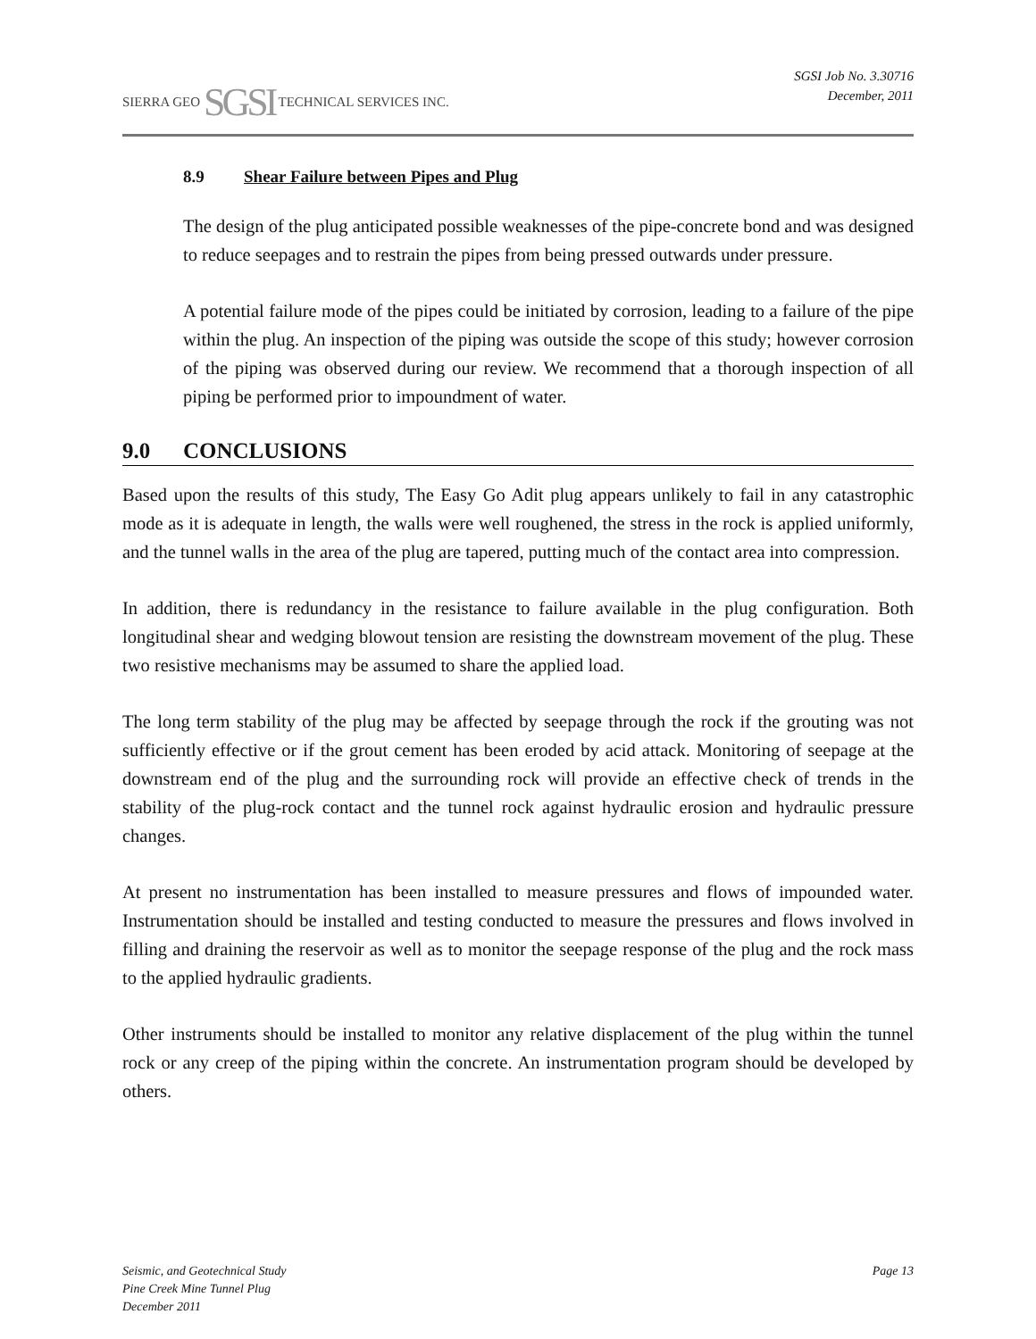SIERRA GEO SGSI TECHNICAL SERVICES INC.
SGSI Job No. 3.30716
December, 2011
8.9 Shear Failure between Pipes and Plug
The design of the plug anticipated possible weaknesses of the pipe-concrete bond and was designed to reduce seepages and to restrain the pipes from being pressed outwards under pressure.
A potential failure mode of the pipes could be initiated by corrosion, leading to a failure of the pipe within the plug. An inspection of the piping was outside the scope of this study; however corrosion of the piping was observed during our review. We recommend that a thorough inspection of all piping be performed prior to impoundment of water.
9.0 CONCLUSIONS
Based upon the results of this study, The Easy Go Adit plug appears unlikely to fail in any catastrophic mode as it is adequate in length, the walls were well roughened, the stress in the rock is applied uniformly, and the tunnel walls in the area of the plug are tapered, putting much of the contact area into compression.
In addition, there is redundancy in the resistance to failure available in the plug configuration. Both longitudinal shear and wedging blowout tension are resisting the downstream movement of the plug. These two resistive mechanisms may be assumed to share the applied load.
The long term stability of the plug may be affected by seepage through the rock if the grouting was not sufficiently effective or if the grout cement has been eroded by acid attack. Monitoring of seepage at the downstream end of the plug and the surrounding rock will provide an effective check of trends in the stability of the plug-rock contact and the tunnel rock against hydraulic erosion and hydraulic pressure changes.
At present no instrumentation has been installed to measure pressures and flows of impounded water. Instrumentation should be installed and testing conducted to measure the pressures and flows involved in filling and draining the reservoir as well as to monitor the seepage response of the plug and the rock mass to the applied hydraulic gradients.
Other instruments should be installed to monitor any relative displacement of the plug within the tunnel rock or any creep of the piping within the concrete. An instrumentation program should be developed by others.
Seismic, and Geotechnical Study
Pine Creek Mine Tunnel Plug
December 2011
Page 13